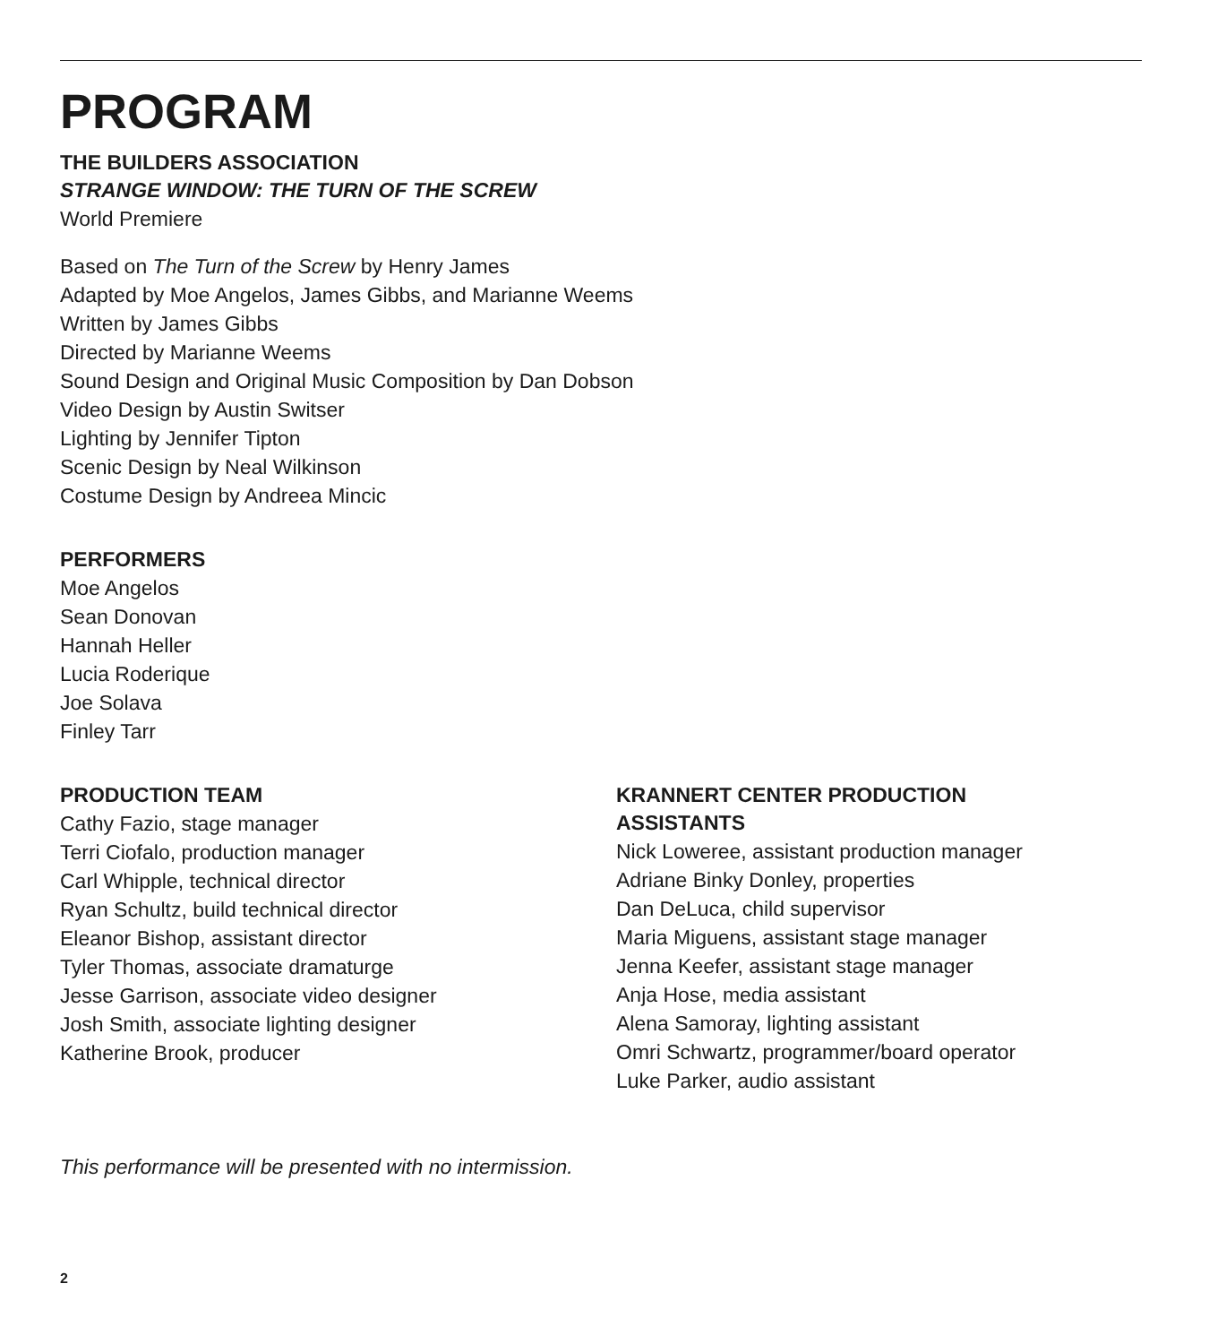PROGRAM
THE BUILDERS ASSOCIATION
STRANGE WINDOW: THE TURN OF THE SCREW
World Premiere
Based on The Turn of the Screw by Henry James
Adapted by Moe Angelos, James Gibbs, and Marianne Weems
Written by James Gibbs
Directed by Marianne Weems
Sound Design and Original Music Composition by Dan Dobson
Video Design by Austin Switser
Lighting by Jennifer Tipton
Scenic Design by Neal Wilkinson
Costume Design by Andreea Mincic
PERFORMERS
Moe Angelos
Sean Donovan
Hannah Heller
Lucia Roderique
Joe Solava
Finley Tarr
PRODUCTION TEAM
Cathy Fazio, stage manager
Terri Ciofalo, production manager
Carl Whipple, technical director
Ryan Schultz, build technical director
Eleanor Bishop, assistant director
Tyler Thomas, associate dramaturge
Jesse Garrison, associate video designer
Josh Smith, associate lighting designer
Katherine Brook, producer
KRANNERT CENTER PRODUCTION
ASSISTANTS
Nick Loweree, assistant production manager
Adriane Binky Donley, properties
Dan DeLuca, child supervisor
Maria Miguens, assistant stage manager
Jenna Keefer, assistant stage manager
Anja Hose, media assistant
Alena Samoray, lighting assistant
Omri Schwartz, programmer/board operator
Luke Parker, audio assistant
This performance will be presented with no intermission.
2